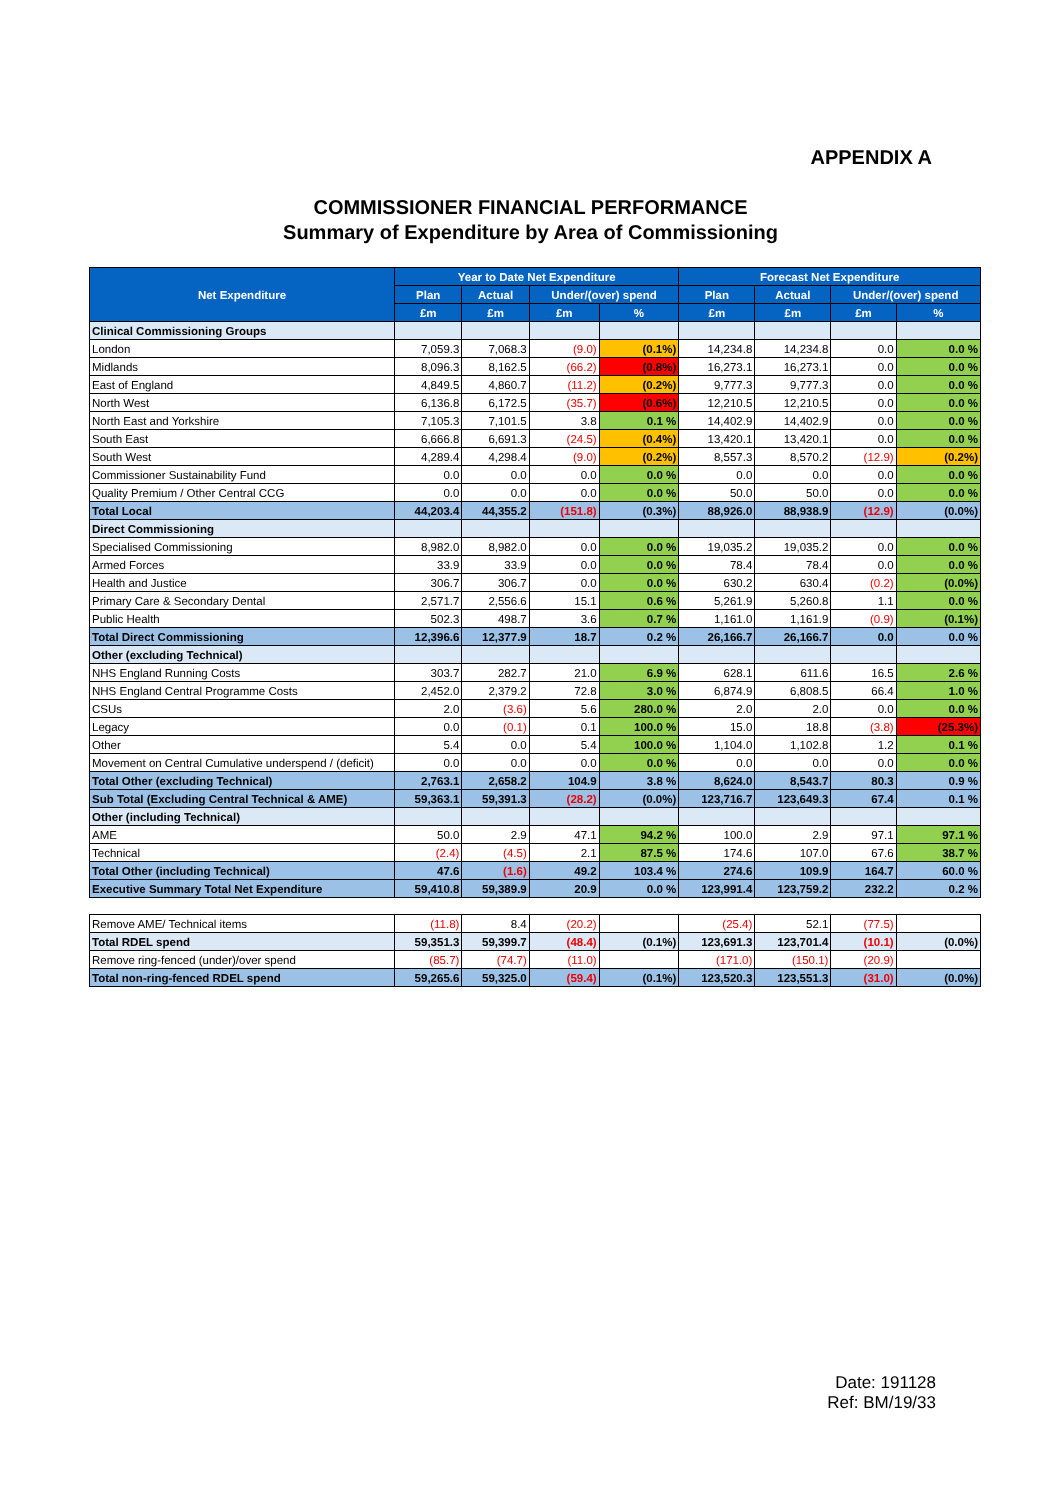APPENDIX A
COMMISSIONER FINANCIAL PERFORMANCE
Summary of Expenditure by Area of Commissioning
| Net Expenditure | Year to Date Net Expenditure | | | | Forecast Net Expenditure | | | |
| --- | --- | --- | --- | --- | --- | --- | --- | --- |
| | Plan | Actual | Under/(over) spend | | Plan | Actual | Under/(over) spend | |
| | £m | £m | £m | % | £m | £m | £m | % |
| Clinical Commissioning Groups | | | | | | | | |
| London | 7,059.3 | 7,068.3 | (9.0) | (0.1%) | 14,234.8 | 14,234.8 | 0.0 | 0.0 % |
| Midlands | 8,096.3 | 8,162.5 | (66.2) | (0.8%) | 16,273.1 | 16,273.1 | 0.0 | 0.0 % |
| East of England | 4,849.5 | 4,860.7 | (11.2) | (0.2%) | 9,777.3 | 9,777.3 | 0.0 | 0.0 % |
| North West | 6,136.8 | 6,172.5 | (35.7) | (0.6%) | 12,210.5 | 12,210.5 | 0.0 | 0.0 % |
| North East and Yorkshire | 7,105.3 | 7,101.5 | 3.8 | 0.1 % | 14,402.9 | 14,402.9 | 0.0 | 0.0 % |
| South East | 6,666.8 | 6,691.3 | (24.5) | (0.4%) | 13,420.1 | 13,420.1 | 0.0 | 0.0 % |
| South West | 4,289.4 | 4,298.4 | (9.0) | (0.2%) | 8,557.3 | 8,570.2 | (12.9) | (0.2%) |
| Commissioner Sustainability Fund | 0.0 | 0.0 | 0.0 | 0.0 % | 0.0 | 0.0 | 0.0 | 0.0 % |
| Quality Premium / Other Central CCG | 0.0 | 0.0 | 0.0 | 0.0 % | 50.0 | 50.0 | 0.0 | 0.0 % |
| Total Local | 44,203.4 | 44,355.2 | (151.8) | (0.3%) | 88,926.0 | 88,938.9 | (12.9) | (0.0%) |
| Direct Commissioning | | | | | | | | |
| Specialised Commissioning | 8,982.0 | 8,982.0 | 0.0 | 0.0 % | 19,035.2 | 19,035.2 | 0.0 | 0.0 % |
| Armed Forces | 33.9 | 33.9 | 0.0 | 0.0 % | 78.4 | 78.4 | 0.0 | 0.0 % |
| Health and Justice | 306.7 | 306.7 | 0.0 | 0.0 % | 630.2 | 630.4 | (0.2) | (0.0%) |
| Primary Care & Secondary Dental | 2,571.7 | 2,556.6 | 15.1 | 0.6 % | 5,261.9 | 5,260.8 | 1.1 | 0.0 % |
| Public Health | 502.3 | 498.7 | 3.6 | 0.7 % | 1,161.0 | 1,161.9 | (0.9) | (0.1%) |
| Total Direct Commissioning | 12,396.6 | 12,377.9 | 18.7 | 0.2 % | 26,166.7 | 26,166.7 | 0.0 | 0.0 % |
| Other (excluding Technical) | | | | | | | | |
| NHS England Running Costs | 303.7 | 282.7 | 21.0 | 6.9 % | 628.1 | 611.6 | 16.5 | 2.6 % |
| NHS England Central Programme Costs | 2,452.0 | 2,379.2 | 72.8 | 3.0 % | 6,874.9 | 6,808.5 | 66.4 | 1.0 % |
| CSUs | 2.0 | (3.6) | 5.6 | 280.0 % | 2.0 | 2.0 | 0.0 | 0.0 % |
| Legacy | 0.0 | (0.1) | 0.1 | 100.0 % | 15.0 | 18.8 | (3.8) | (25.3%) |
| Other | 5.4 | 0.0 | 5.4 | 100.0 % | 1,104.0 | 1,102.8 | 1.2 | 0.1 % |
| Movement on Central Cumulative underspend / (deficit) | 0.0 | 0.0 | 0.0 | 0.0 % | 0.0 | 0.0 | 0.0 | 0.0 % |
| Total Other (excluding Technical) | 2,763.1 | 2,658.2 | 104.9 | 3.8 % | 8,624.0 | 8,543.7 | 80.3 | 0.9 % |
| Sub Total (Excluding Central Technical & AME) | 59,363.1 | 59,391.3 | (28.2) | (0.0%) | 123,716.7 | 123,649.3 | 67.4 | 0.1 % |
| Other (including Technical) | | | | | | | | |
| AME | 50.0 | 2.9 | 47.1 | 94.2 % | 100.0 | 2.9 | 97.1 | 97.1 % |
| Technical | (2.4) | (4.5) | 2.1 | 87.5 % | 174.6 | 107.0 | 67.6 | 38.7 % |
| Total Other (including Technical) | 47.6 | (1.6) | 49.2 | 103.4 % | 274.6 | 109.9 | 164.7 | 60.0 % |
| Executive Summary Total Net Expenditure | 59,410.8 | 59,389.9 | 20.9 | 0.0 % | 123,991.4 | 123,759.2 | 232.2 | 0.2 % |
| Remove AME/ Technical items | (11.8) | 8.4 | (20.2) | | (25.4) | 52.1 | (77.5) | |
| Total RDEL spend | 59,351.3 | 59,399.7 | (48.4) | (0.1%) | 123,691.3 | 123,701.4 | (10.1) | (0.0%) |
| Remove ring-fenced (under)/over spend | (85.7) | (74.7) | (11.0) | | (171.0) | (150.1) | (20.9) | |
| Total non-ring-fenced RDEL spend | 59,265.6 | 59,325.0 | (59.4) | (0.1%) | 123,520.3 | 123,551.3 | (31.0) | (0.0%) |
Date: 191128
Ref: BM/19/33